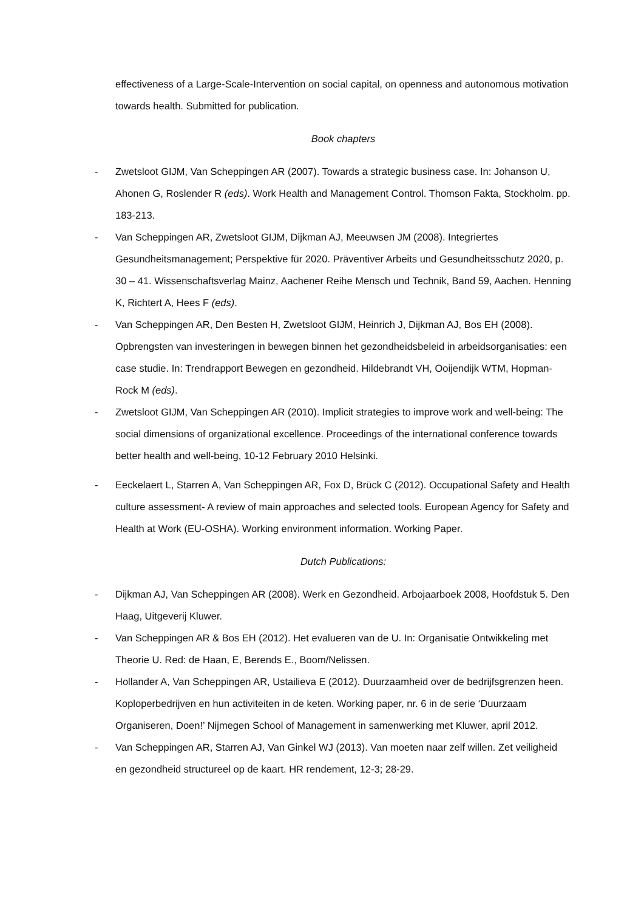effectiveness of a Large-Scale-Intervention on social capital, on openness and autonomous motivation towards health. Submitted for publication.
Book chapters
- Zwetsloot GIJM, Van Scheppingen AR (2007). Towards a strategic business case. In: Johanson U, Ahonen G, Roslender R (eds). Work Health and Management Control. Thomson Fakta, Stockholm. pp. 183-213.
- Van Scheppingen AR, Zwetsloot GIJM, Dijkman AJ, Meeuwsen JM (2008). Integriertes Gesundheitsmanagement; Perspektive für 2020. Präventiver Arbeits und Gesundheitsschutz 2020, p. 30 – 41. Wissenschaftsverlag Mainz, Aachener Reihe Mensch und Technik, Band 59, Aachen. Henning K, Richtert A, Hees F (eds).
- Van Scheppingen AR, Den Besten H, Zwetsloot GIJM, Heinrich J, Dijkman AJ, Bos EH (2008). Opbrengsten van investeringen in bewegen binnen het gezondheidsbeleid in arbeidsorganisaties: een case studie. In: Trendrapport Bewegen en gezondheid. Hildebrandt VH, Ooijendijk WTM, Hopman-Rock M (eds).
- Zwetsloot GIJM, Van Scheppingen AR (2010). Implicit strategies to improve work and well-being: The social dimensions of organizational excellence. Proceedings of the international conference towards better health and well-being, 10-12 February 2010 Helsinki.
- Eeckelaert L, Starren A, Van Scheppingen AR, Fox D, Brück C (2012). Occupational Safety and Health culture assessment- A review of main approaches and selected tools. European Agency for Safety and Health at Work (EU-OSHA). Working environment information. Working Paper.
Dutch Publications:
- Dijkman AJ, Van Scheppingen AR (2008). Werk en Gezondheid. Arbojaarboek 2008, Hoofdstuk 5. Den Haag, Uitgeverij Kluwer.
- Van Scheppingen AR & Bos EH (2012). Het evalueren van de U. In: Organisatie Ontwikkeling met Theorie U. Red: de Haan, E, Berends E., Boom/Nelissen.
- Hollander A, Van Scheppingen AR, Ustailieva E (2012). Duurzaamheid over de bedrijfsgrenzen heen. Koploperbedrijven en hun activiteiten in de keten. Working paper, nr. 6 in de serie ‘Duurzaam Organiseren, Doen!’ Nijmegen School of Management in samenwerking met Kluwer, april 2012.
- Van Scheppingen AR, Starren AJ, Van Ginkel WJ (2013). Van moeten naar zelf willen. Zet veiligheid en gezondheid structureel op de kaart. HR rendement, 12-3; 28-29.